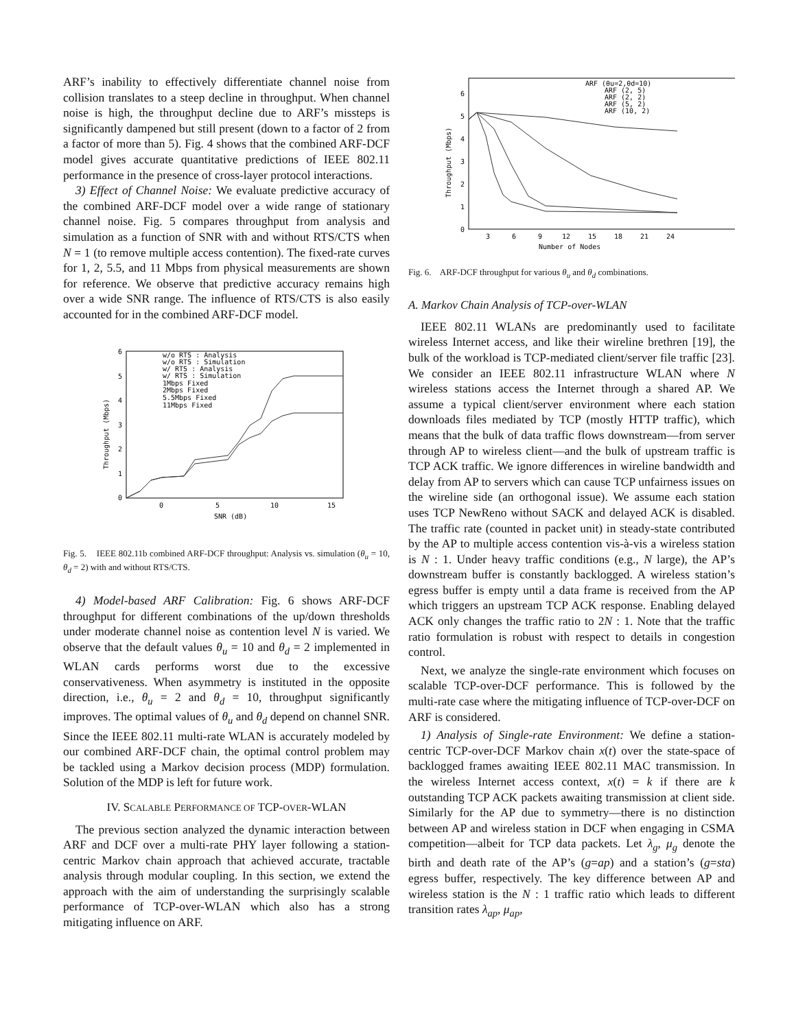ARF’s inability to effectively differentiate channel noise from collision translates to a steep decline in throughput. When channel noise is high, the throughput decline due to ARF’s missteps is significantly dampened but still present (down to a factor of 2 from a factor of more than 5). Fig. 4 shows that the combined ARF-DCF model gives accurate quantitative predictions of IEEE 802.11 performance in the presence of cross-layer protocol interactions.
3) Effect of Channel Noise: We evaluate predictive accuracy of the combined ARF-DCF model over a wide range of stationary channel noise. Fig. 5 compares throughput from analysis and simulation as a function of SNR with and without RTS/CTS when N = 1 (to remove multiple access contention). The fixed-rate curves for 1, 2, 5.5, and 11 Mbps from physical measurements are shown for reference. We observe that predictive accuracy remains high over a wide SNR range. The influence of RTS/CTS is also easily accounted for in the combined ARF-DCF model.
6
5
4
3
2
1
0
0
5
10
15
SNR (dB)
Throughput (Mbps)
w/o RTS : Analysis
w/o RTS : Simulation
w/ RTS : Analysis
w/ RTS : Simulation
1Mbps Fixed
2Mbps Fixed
5.5Mbps Fixed
11Mbps Fixed
Fig. 5. IEEE 802.11b combined ARF-DCF throughput: Analysis vs. simulation (θ<sub>u</sub> = 10, θ<sub>d</sub> = 2) with and without RTS/CTS.
4) Model-based ARF Calibration: Fig. 6 shows ARF-DCF throughput for different combinations of the up/down thresholds under moderate channel noise as contention level N is varied. We observe that the default values θ<sub>u</sub> = 10 and θ<sub>d</sub> = 2 implemented in WLAN cards performs worst due to the excessive conservativeness. When asymmetry is instituted in the opposite direction, i.e., θ<sub>u</sub> = 2 and θ<sub>d</sub> = 10, throughput significantly improves. The optimal values of θ<sub>u</sub> and θ<sub>d</sub> depend on channel SNR. Since the IEEE 802.11 multi-rate WLAN is accurately modeled by our combined ARF-DCF chain, the optimal control problem may be tackled using a Markov decision process (MDP) formulation. Solution of the MDP is left for future work.
IV. SCALABLE PERFORMANCE OF TCP-OVER-WLAN
The previous section analyzed the dynamic interaction between ARF and DCF over a multi-rate PHY layer following a station-centric Markov chain approach that achieved accurate, tractable analysis through modular coupling. In this section, we extend the approach with the aim of understanding the surprisingly scalable performance of TCP-over-WLAN which also has a strong mitigating influence on ARF.
6
5
4
3
2
1
0
3
6
9
12
15
18
21
24
Number of Nodes
Throughput (Mbps)
ARF (θu=2,θd=10)
ARF (2, 5)
ARF (2, 2)
ARF (5, 2)
ARF (10, 2)
Fig. 6. ARF-DCF throughput for various θ<sub>u</sub> and θ<sub>d</sub> combinations.
A. Markov Chain Analysis of TCP-over-WLAN
IEEE 802.11 WLANs are predominantly used to facilitate wireless Internet access, and like their wireline brethren [19], the bulk of the workload is TCP-mediated client/server file traffic [23]. We consider an IEEE 802.11 infrastructure WLAN where N wireless stations access the Internet through a shared AP. We assume a typical client/server environment where each station downloads files mediated by TCP (mostly HTTP traffic), which means that the bulk of data traffic flows downstream—from server through AP to wireless client—and the bulk of upstream traffic is TCP ACK traffic. We ignore differences in wireline bandwidth and delay from AP to servers which can cause TCP unfairness issues on the wireline side (an orthogonal issue). We assume each station uses TCP NewReno without SACK and delayed ACK is disabled. The traffic rate (counted in packet unit) in steady-state contributed by the AP to multiple access contention vis-à-vis a wireless station is N : 1. Under heavy traffic conditions (e.g., N large), the AP’s downstream buffer is constantly backlogged. A wireless station’s egress buffer is empty until a data frame is received from the AP which triggers an upstream TCP ACK response. Enabling delayed ACK only changes the traffic ratio to 2N : 1. Note that the traffic ratio formulation is robust with respect to details in congestion control.
Next, we analyze the single-rate environment which focuses on scalable TCP-over-DCF performance. This is followed by the multi-rate case where the mitigating influence of TCP-over-DCF on ARF is considered.
1) Analysis of Single-rate Environment: We define a station-centric TCP-over-DCF Markov chain x(t) over the state-space of backlogged frames awaiting IEEE 802.11 MAC transmission. In the wireless Internet access context, x(t) = k if there are k outstanding TCP ACK packets awaiting transmission at client side. Similarly for the AP due to symmetry—there is no distinction between AP and wireless station in DCF when engaging in CSMA competition—albeit for TCP data packets. Let λ<sub>g</sub>, μ<sub>g</sub> denote the birth and death rate of the AP’s (g=ap) and a station’s (g=sta) egress buffer, respectively. The key difference between AP and wireless station is the N : 1 traffic ratio which leads to different transition rates λ<sub>ap</sub>, μ<sub>ap</sub>,